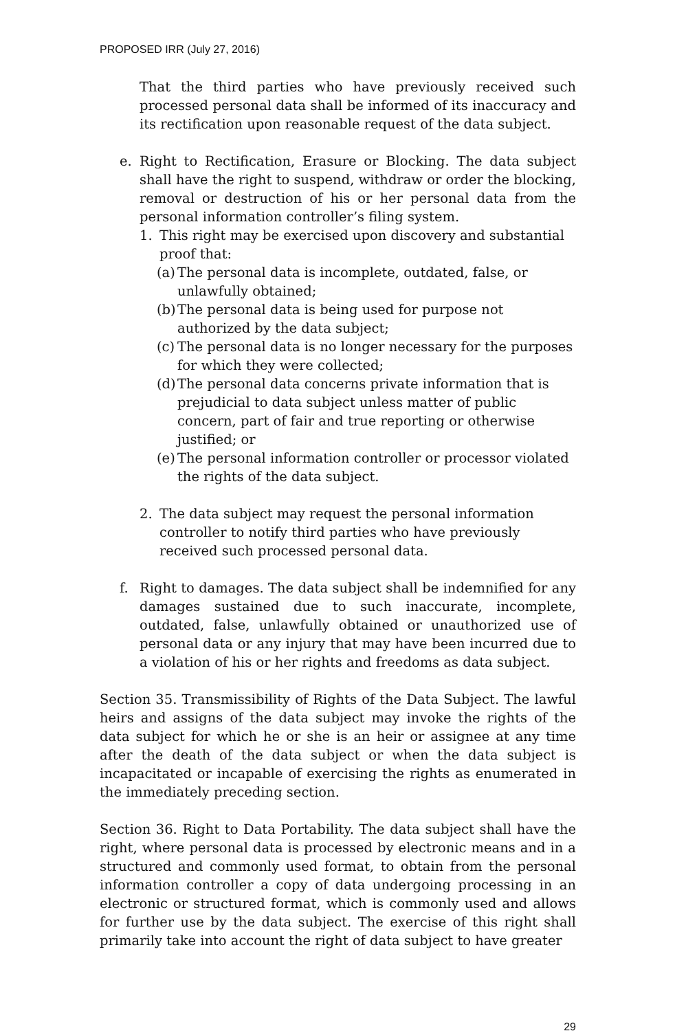PROPOSED IRR (July 27, 2016)
That the third parties who have previously received such processed personal data shall be informed of its inaccuracy and its rectification upon reasonable request of the data subject.
e. Right to Rectification, Erasure or Blocking. The data subject shall have the right to suspend, withdraw or order the blocking, removal or destruction of his or her personal data from the personal information controller’s filing system.
1. This right may be exercised upon discovery and substantial proof that:
(a)
The personal data is incomplete, outdated, false, or unlawfully obtained;
(b)
The personal data is being used for purpose not authorized by the data subject;
(c)
The personal data is no longer necessary for the purposes for which they were collected;
(d)
The personal data concerns private information that is prejudicial to data subject unless matter of public concern, part of fair and true reporting or otherwise justified; or
(e)
The personal information controller or processor violated the rights of the data subject.
2. The data subject may request the personal information controller to notify third parties who have previously received such processed personal data.
f. Right to damages. The data subject shall be indemnified for any damages sustained due to such inaccurate, incomplete, outdated, false, unlawfully obtained or unauthorized use of personal data or any injury that may have been incurred due to a violation of his or her rights and freedoms as data subject.
Section 35. Transmissibility of Rights of the Data Subject. The lawful heirs and assigns of the data subject may invoke the rights of the data subject for which he or she is an heir or assignee at any time after the death of the data subject or when the data subject is incapacitated or incapable of exercising the rights as enumerated in the immediately preceding section.
Section 36. Right to Data Portability. The data subject shall have the right, where personal data is processed by electronic means and in a structured and commonly used format, to obtain from the personal information controller a copy of data undergoing processing in an electronic or structured format, which is commonly used and allows for further use by the data subject. The exercise of this right shall primarily take into account the right of data subject to have greater
29